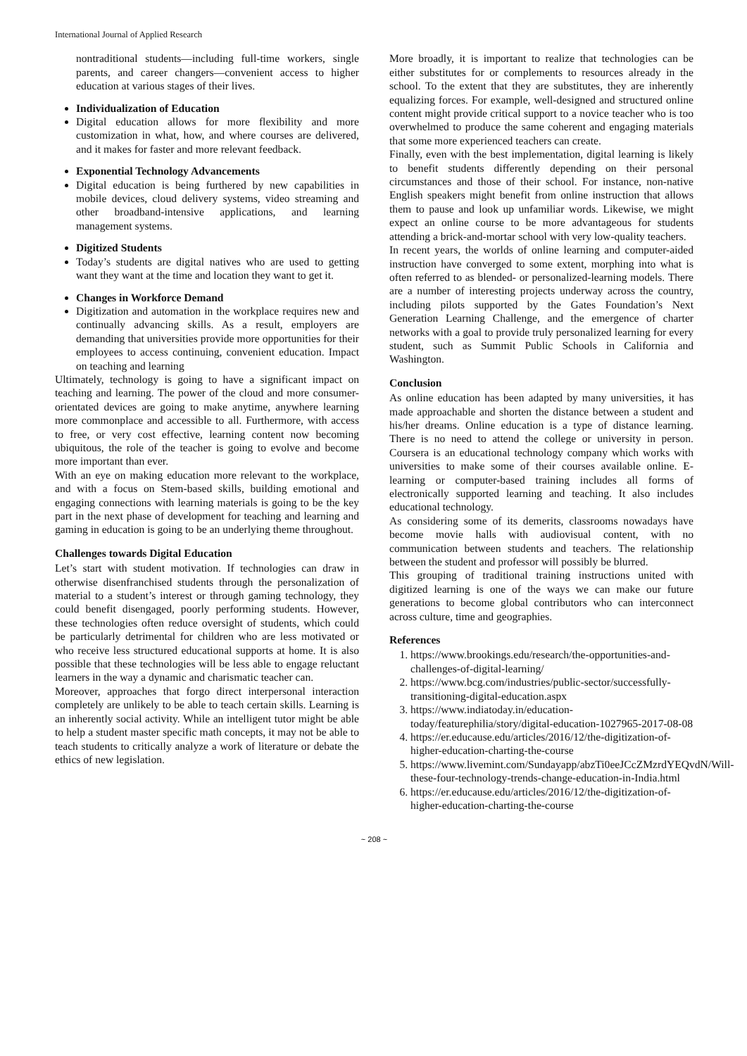International Journal of Applied Research
nontraditional students—including full-time workers, single parents, and career changers—convenient access to higher education at various stages of their lives.
Individualization of Education
Digital education allows for more flexibility and more customization in what, how, and where courses are delivered, and it makes for faster and more relevant feedback.
Exponential Technology Advancements
Digital education is being furthered by new capabilities in mobile devices, cloud delivery systems, video streaming and other broadband-intensive applications, and learning management systems.
Digitized Students
Today’s students are digital natives who are used to getting want they want at the time and location they want to get it.
Changes in Workforce Demand
Digitization and automation in the workplace requires new and continually advancing skills. As a result, employers are demanding that universities provide more opportunities for their employees to access continuing, convenient education. Impact on teaching and learning
Ultimately, technology is going to have a significant impact on teaching and learning. The power of the cloud and more consumer-orientated devices are going to make anytime, anywhere learning more commonplace and accessible to all. Furthermore, with access to free, or very cost effective, learning content now becoming ubiquitous, the role of the teacher is going to evolve and become more important than ever.
With an eye on making education more relevant to the workplace, and with a focus on Stem-based skills, building emotional and engaging connections with learning materials is going to be the key part in the next phase of development for teaching and learning and gaming in education is going to be an underlying theme throughout.
Challenges towards Digital Education
Let’s start with student motivation. If technologies can draw in otherwise disenfranchised students through the personalization of material to a student’s interest or through gaming technology, they could benefit disengaged, poorly performing students. However, these technologies often reduce oversight of students, which could be particularly detrimental for children who are less motivated or who receive less structured educational supports at home. It is also possible that these technologies will be less able to engage reluctant learners in the way a dynamic and charismatic teacher can.
Moreover, approaches that forgo direct interpersonal interaction completely are unlikely to be able to teach certain skills. Learning is an inherently social activity. While an intelligent tutor might be able to help a student master specific math concepts, it may not be able to teach students to critically analyze a work of literature or debate the ethics of new legislation.
More broadly, it is important to realize that technologies can be either substitutes for or complements to resources already in the school. To the extent that they are substitutes, they are inherently equalizing forces. For example, well-designed and structured online content might provide critical support to a novice teacher who is too overwhelmed to produce the same coherent and engaging materials that some more experienced teachers can create.
Finally, even with the best implementation, digital learning is likely to benefit students differently depending on their personal circumstances and those of their school. For instance, non-native English speakers might benefit from online instruction that allows them to pause and look up unfamiliar words. Likewise, we might expect an online course to be more advantageous for students attending a brick-and-mortar school with very low-quality teachers.
In recent years, the worlds of online learning and computer-aided instruction have converged to some extent, morphing into what is often referred to as blended- or personalized-learning models. There are a number of interesting projects underway across the country, including pilots supported by the Gates Foundation’s Next Generation Learning Challenge, and the emergence of charter networks with a goal to provide truly personalized learning for every student, such as Summit Public Schools in California and Washington.
Conclusion
As online education has been adapted by many universities, it has made approachable and shorten the distance between a student and his/her dreams. Online education is a type of distance learning. There is no need to attend the college or university in person. Coursera is an educational technology company which works with universities to make some of their courses available online. E-learning or computer-based training includes all forms of electronically supported learning and teaching. It also includes educational technology.
As considering some of its demerits, classrooms nowadays have become movie halls with audiovisual content, with no communication between students and teachers. The relationship between the student and professor will possibly be blurred.
This grouping of traditional training instructions united with digitized learning is one of the ways we can make our future generations to become global contributors who can interconnect across culture, time and geographies.
References
1. https://www.brookings.edu/research/the-opportunities-and-challenges-of-digital-learning/
2. https://www.bcg.com/industries/public-sector/successfully-transitioning-digital-education.aspx
3. https://www.indiatoday.in/education-today/featurephilia/story/digital-education-1027965-2017-08-08
4. https://er.educause.edu/articles/2016/12/the-digitization-of-higher-education-charting-the-course
5. https://www.livemint.com/Sundayapp/abzTi0eeJCcZMzrdYEQvdN/Will-these-four-technology-trends-change-education-in-India.html
6. https://er.educause.edu/articles/2016/12/the-digitization-of-higher-education-charting-the-course
~ 208 ~